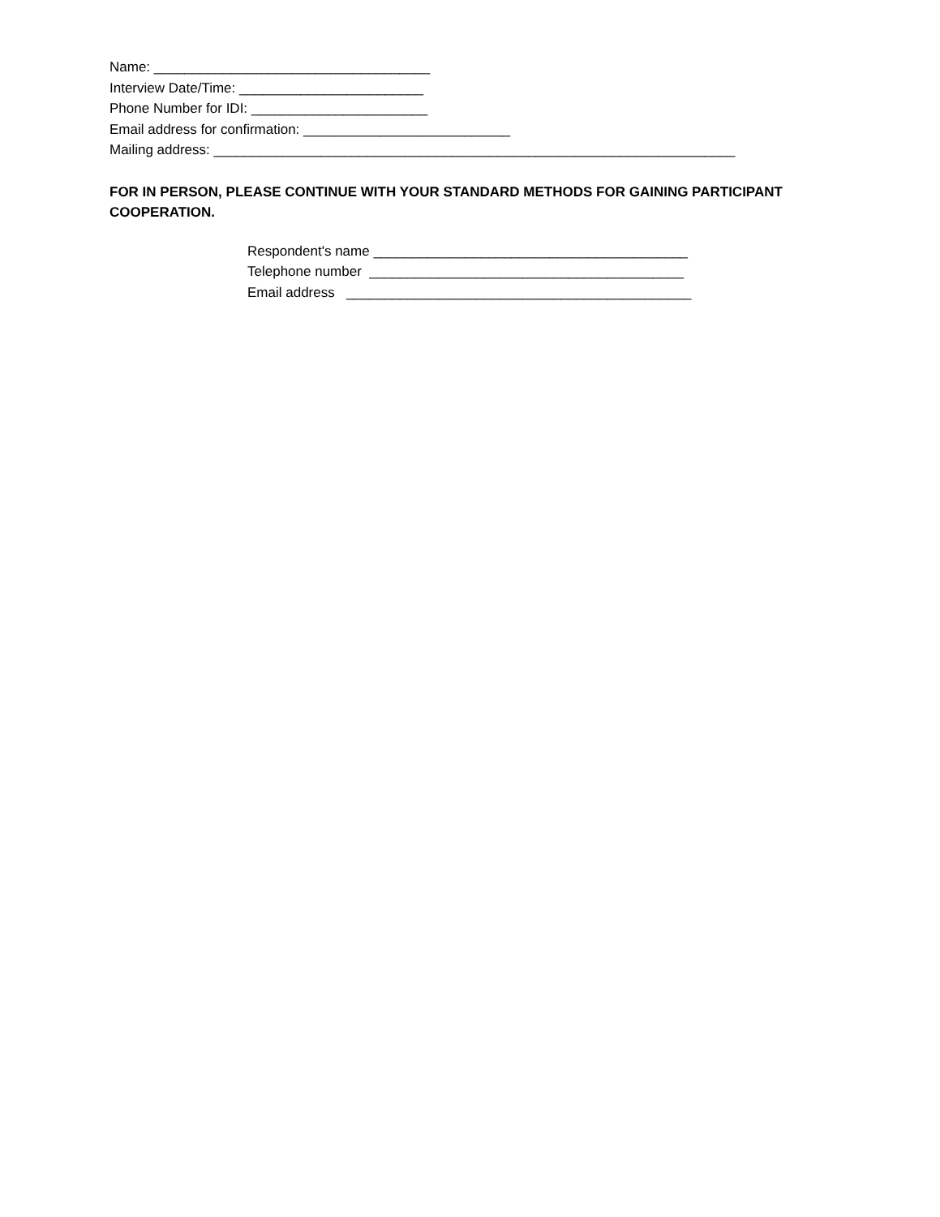Name: ____________________________________
Interview Date/Time: ________________________
Phone Number for IDI: _______________________
Email address for confirmation: ___________________________
Mailing address: ____________________________________________________________________
FOR IN PERSON, PLEASE CONTINUE WITH YOUR STANDARD METHODS FOR GAINING PARTICIPANT COOPERATION.
Respondent's name _________________________________________
Telephone number _________________________________________
Email address _____________________________________________